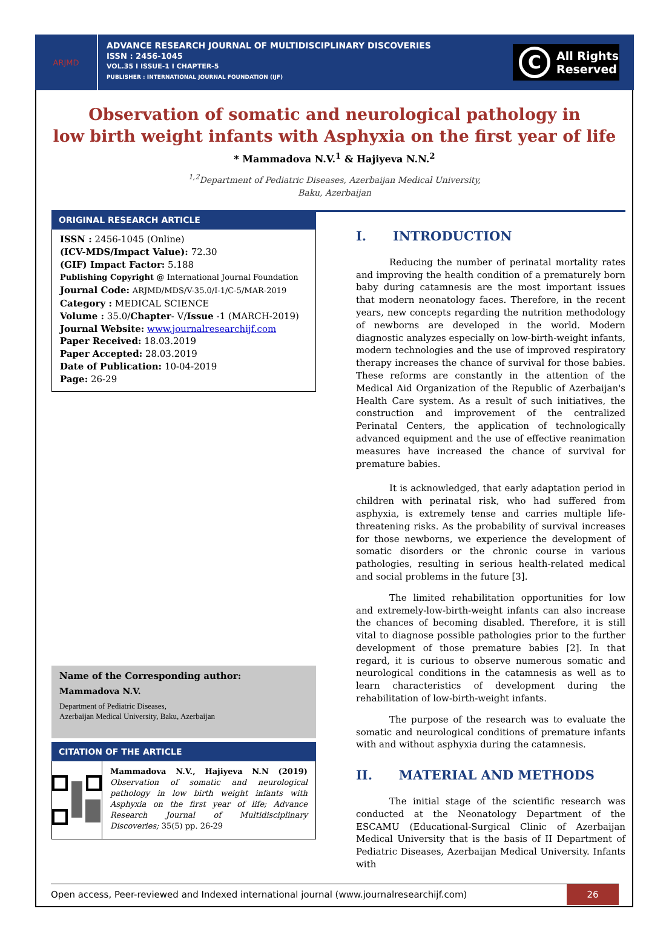ARJMD
ADVANCE RESEARCH JOURNAL OF MULTIDISCIPLINARY DISCOVERIES
ISSN : 2456-1045
VOL.35 I ISSUE-1 I CHAPTER-5
PUBLISHER : INTERNATIONAL JOURNAL FOUNDATION (IJF)
C
All Rights
Reserved
Observation of somatic and neurological pathology in
low birth weight infants with Asphyxia on the first year of life
* Mammadova N.V.<sup>1</sup> & Hajiyeva N.N.<sup>2</sup>
<sup>1,2</sup>Department of Pediatric Diseases, Azerbaijan Medical University,
Baku, Azerbaijan
ORIGINAL RESEARCH ARTICLE
ISSN : 2456-1045 (Online)
(ICV-MDS/Impact Value): 72.30
(GIF) Impact Factor: 5.188
Publishing Copyright @ International Journal Foundation
Journal Code: ARJMD/MDS/V-35.0/I-1/C-5/MAR-2019
Category : MEDICAL SCIENCE
Volume : 35.0/Chapter- V/Issue -1 (MARCH-2019)
Journal Website: www.journalresearchijf.com
Paper Received: 18.03.2019
Paper Accepted: 28.03.2019
Date of Publication: 10-04-2019
Page: 26-29
Name of the Corresponding author:
Mammadova N.V.
Department of Pediatric Diseases,
Azerbaijan Medical University, Baku, Azerbaijan
CITATION OF THE ARTICLE
Mammadova N.V., Hajiyeva N.N (2019) Observation of somatic and neurological pathology in low birth weight infants with Asphyxia on the first year of life; Advance Research Journal of Multidisciplinary Discoveries; 35(5) pp. 26-29
I. INTRODUCTION
Reducing the number of perinatal mortality rates and improving the health condition of a prematurely born baby during catamnesis are the most important issues that modern neonatology faces. Therefore, in the recent years, new concepts regarding the nutrition methodology of newborns are developed in the world. Modern diagnostic analyzes especially on low-birth-weight infants, modern technologies and the use of improved respiratory therapy increases the chance of survival for those babies. These reforms are constantly in the attention of the Medical Aid Organization of the Republic of Azerbaijan's Health Care system. As a result of such initiatives, the construction and improvement of the centralized Perinatal Centers, the application of technologically advanced equipment and the use of effective reanimation measures have increased the chance of survival for premature babies.
It is acknowledged, that early adaptation period in children with perinatal risk, who had suffered from asphyxia, is extremely tense and carries multiple life-threatening risks. As the probability of survival increases for those newborns, we experience the development of somatic disorders or the chronic course in various pathologies, resulting in serious health-related medical and social problems in the future [3].
The limited rehabilitation opportunities for low and extremely-low-birth-weight infants can also increase the chances of becoming disabled. Therefore, it is still vital to diagnose possible pathologies prior to the further development of those premature babies [2]. In that regard, it is curious to observe numerous somatic and neurological conditions in the catamnesis as well as to learn characteristics of development during the rehabilitation of low-birth-weight infants.
The purpose of the research was to evaluate the somatic and neurological conditions of premature infants with and without asphyxia during the catamnesis.
II. MATERIAL AND METHODS
The initial stage of the scientific research was conducted at the Neonatology Department of the ESCAMU (Educational-Surgical Clinic of Azerbaijan Medical University that is the basis of II Department of Pediatric Diseases, Azerbaijan Medical University. Infants with
Open access, Peer-reviewed and Indexed international journal (www.journalresearchijf.com)
26